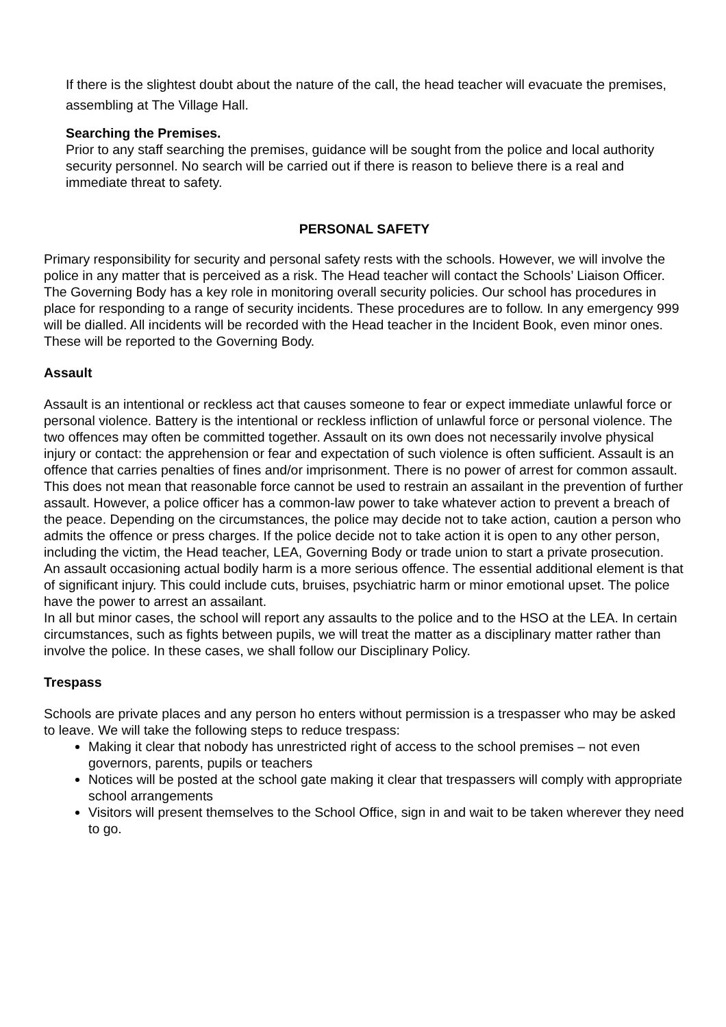If there is the slightest doubt about the nature of the call, the head teacher will evacuate the premises, assembling at The Village Hall.
Searching the Premises.
Prior to any staff searching the premises, guidance will be sought from the police and local authority security personnel. No search will be carried out if there is reason to believe there is a real and immediate threat to safety.
PERSONAL SAFETY
Primary responsibility for security and personal safety rests with the schools. However, we will involve the police in any matter that is perceived as a risk. The Head teacher will contact the Schools’ Liaison Officer. The Governing Body has a key role in monitoring overall security policies. Our school has procedures in place for responding to a range of security incidents. These procedures are to follow. In any emergency 999 will be dialled. All incidents will be recorded with the Head teacher in the Incident Book, even minor ones. These will be reported to the Governing Body.
Assault
Assault is an intentional or reckless act that causes someone to fear or expect immediate unlawful force or personal violence. Battery is the intentional or reckless infliction of unlawful force or personal violence. The two offences may often be committed together. Assault on its own does not necessarily involve physical injury or contact: the apprehension or fear and expectation of such violence is often sufficient. Assault is an offence that carries penalties of fines and/or imprisonment. There is no power of arrest for common assault. This does not mean that reasonable force cannot be used to restrain an assailant in the prevention of further assault. However, a police officer has a common-law power to take whatever action to prevent a breach of the peace. Depending on the circumstances, the police may decide not to take action, caution a person who admits the offence or press charges. If the police decide not to take action it is open to any other person, including the victim, the Head teacher, LEA, Governing Body or trade union to start a private prosecution.
An assault occasioning actual bodily harm is a more serious offence. The essential additional element is that of significant injury. This could include cuts, bruises, psychiatric harm or minor emotional upset. The police have the power to arrest an assailant.
In all but minor cases, the school will report any assaults to the police and to the HSO at the LEA. In certain circumstances, such as fights between pupils, we will treat the matter as a disciplinary matter rather than involve the police. In these cases, we shall follow our Disciplinary Policy.
Trespass
Schools are private places and any person ho enters without permission is a trespasser who may be asked to leave. We will take the following steps to reduce trespass:
Making it clear that nobody has unrestricted right of access to the school premises – not even governors, parents, pupils or teachers
Notices will be posted at the school gate making it clear that trespassers will comply with appropriate school arrangements
Visitors will present themselves to the School Office, sign in and wait to be taken wherever they need to go.